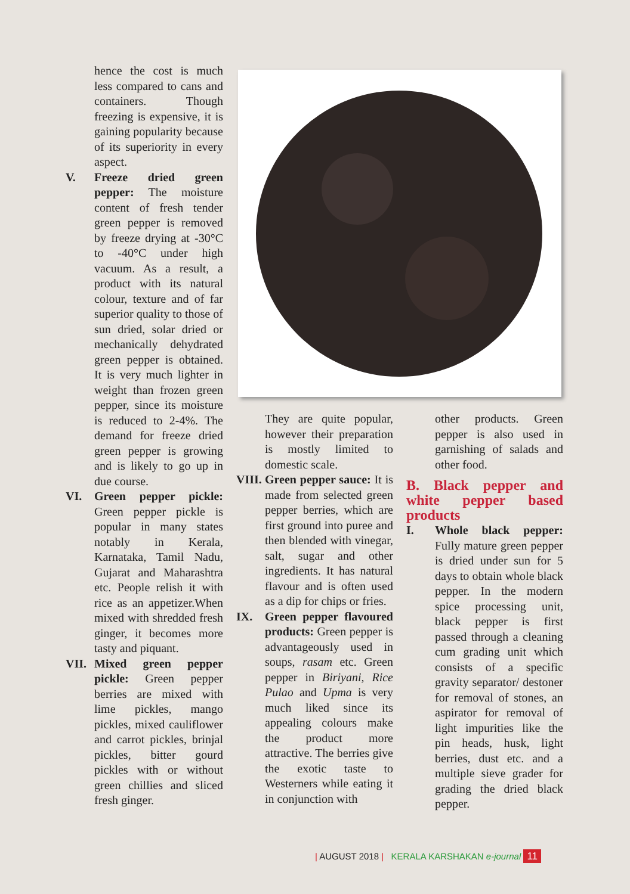hence the cost is much less compared to cans and containers. Though freezing is expensive, it is gaining popularity because of its superiority in every aspect.
V. Freeze dried green pepper: The moisture content of fresh tender green pepper is removed by freeze drying at -30°C to -40°C under high vacuum. As a result, a product with its natural colour, texture and of far superior quality to those of sun dried, solar dried or mechanically dehydrated green pepper is obtained. It is very much lighter in weight than frozen green pepper, since its moisture is reduced to 2-4%. The demand for freeze dried green pepper is growing and is likely to go up in due course.
VI. Green pepper pickle: Green pepper pickle is popular in many states notably in Kerala, Karnataka, Tamil Nadu, Gujarat and Maharashtra etc. People relish it with rice as an appetizer.When mixed with shredded fresh ginger, it becomes more tasty and piquant.
VII. Mixed green pepper pickle: Green pepper berries are mixed with lime pickles, mango pickles, mixed cauliflower and carrot pickles, brinjal pickles, bitter gourd pickles with or without green chillies and sliced fresh ginger.
They are quite popular, however their preparation is mostly limited to domestic scale.
VIII. Green pepper sauce: It is made from selected green pepper berries, which are first ground into puree and then blended with vinegar, salt, sugar and other ingredients. It has natural flavour and is often used as a dip for chips or fries.
IX. Green pepper flavoured products: Green pepper is advantageously used in soups, rasam etc. Green pepper in Biriyani, Rice Pulao and Upma is very much liked since its appealing colours make the product more attractive. The berries give the exotic taste to Westerners while eating it in conjunction with
other products. Green pepper is also used in garnishing of salads and other food.
B. Black pepper and white pepper based products
I. Whole black pepper: Fully mature green pepper is dried under sun for 5 days to obtain whole black pepper. In the modern spice processing unit, black pepper is first passed through a cleaning cum grading unit which consists of a specific gravity separator/ destoner for removal of stones, an aspirator for removal of light impurities like the pin heads, husk, light berries, dust etc. and a multiple sieve grader for grading the dried black pepper.
| AUGUST 2018 | KERALA KARSHAKAN e-journal 11